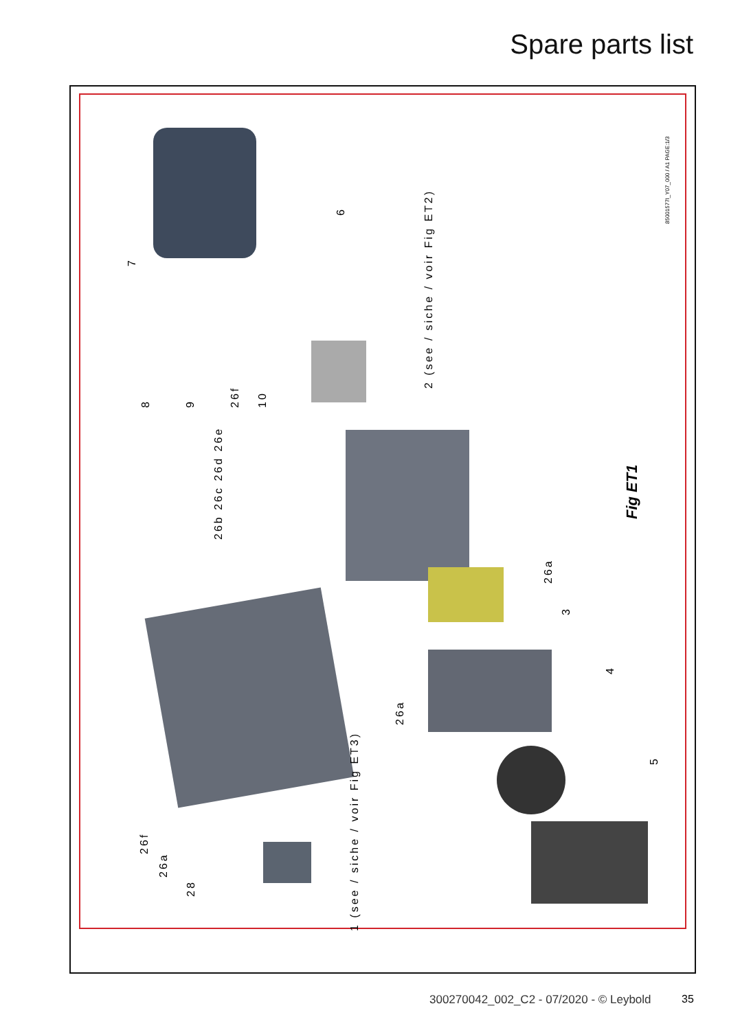Spare parts list
Fig ET1
85001577I_Y07_000 / A1 PAGE:1/3
2 (see / siche / voir Fig ET2)
1 (see / siche / voir Fig ET3)
7
6
8 9 26f 10
26b 26c 26d 26e
26a
3
4
26a
5
26f
26a
28
300270042_002_C2 - 07/2020 - © Leybold
35